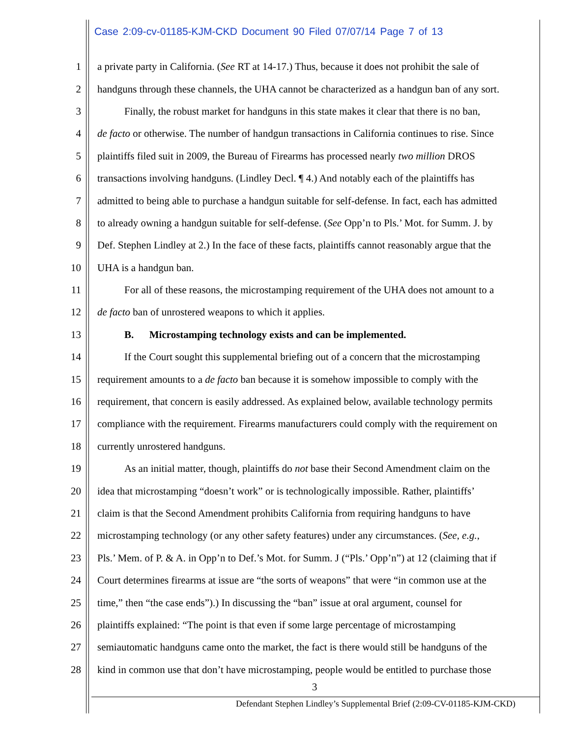Case 2:09-cv-01185-KJM-CKD Document 90 Filed 07/07/14 Page 7 of 13
1 a private party in California. (See RT at 14-17.) Thus, because it does not prohibit the sale of
2 handguns through these channels, the UHA cannot be characterized as a handgun ban of any sort.
3 Finally, the robust market for handguns in this state makes it clear that there is no ban,
4 de facto or otherwise. The number of handgun transactions in California continues to rise. Since
5 plaintiffs filed suit in 2009, the Bureau of Firearms has processed nearly two million DROS
6 transactions involving handguns. (Lindley Decl. ¶ 4.) And notably each of the plaintiffs has
7 admitted to being able to purchase a handgun suitable for self-defense. In fact, each has admitted
8 to already owning a handgun suitable for self-defense. (See Opp’n to Pls.’ Mot. for Summ. J. by
9 Def. Stephen Lindley at 2.) In the face of these facts, plaintiffs cannot reasonably argue that the
10 UHA is a handgun ban.
11 For all of these reasons, the microstamping requirement of the UHA does not amount to a
12 de facto ban of unrostered weapons to which it applies.
13 B. Microstamping technology exists and can be implemented.
14 If the Court sought this supplemental briefing out of a concern that the microstamping
15 requirement amounts to a de facto ban because it is somehow impossible to comply with the
16 requirement, that concern is easily addressed. As explained below, available technology permits
17 compliance with the requirement. Firearms manufacturers could comply with the requirement on
18 currently unrostered handguns.
19 As an initial matter, though, plaintiffs do not base their Second Amendment claim on the
20 idea that microstamping “doesn’t work” or is technologically impossible. Rather, plaintiffs’
21 claim is that the Second Amendment prohibits California from requiring handguns to have
22 microstamping technology (or any other safety features) under any circumstances. (See, e.g.,
23 Pls.’ Mem. of P. & A. in Opp’n to Def.’s Mot. for Summ. J (“Pls.’ Opp’n”) at 12 (claiming that if
24 Court determines firearms at issue are “the sorts of weapons” that were “in common use at the
25 time,” then “the case ends”).) In discussing the “ban” issue at oral argument, counsel for
26 plaintiffs explained: “The point is that even if some large percentage of microstamping
27 semiautomatic handguns came onto the market, the fact is there would still be handguns of the
28 kind in common use that don’t have microstamping, people would be entitled to purchase those
3
Defendant Stephen Lindley’s Supplemental Brief (2:09-CV-01185-KJM-CKD)